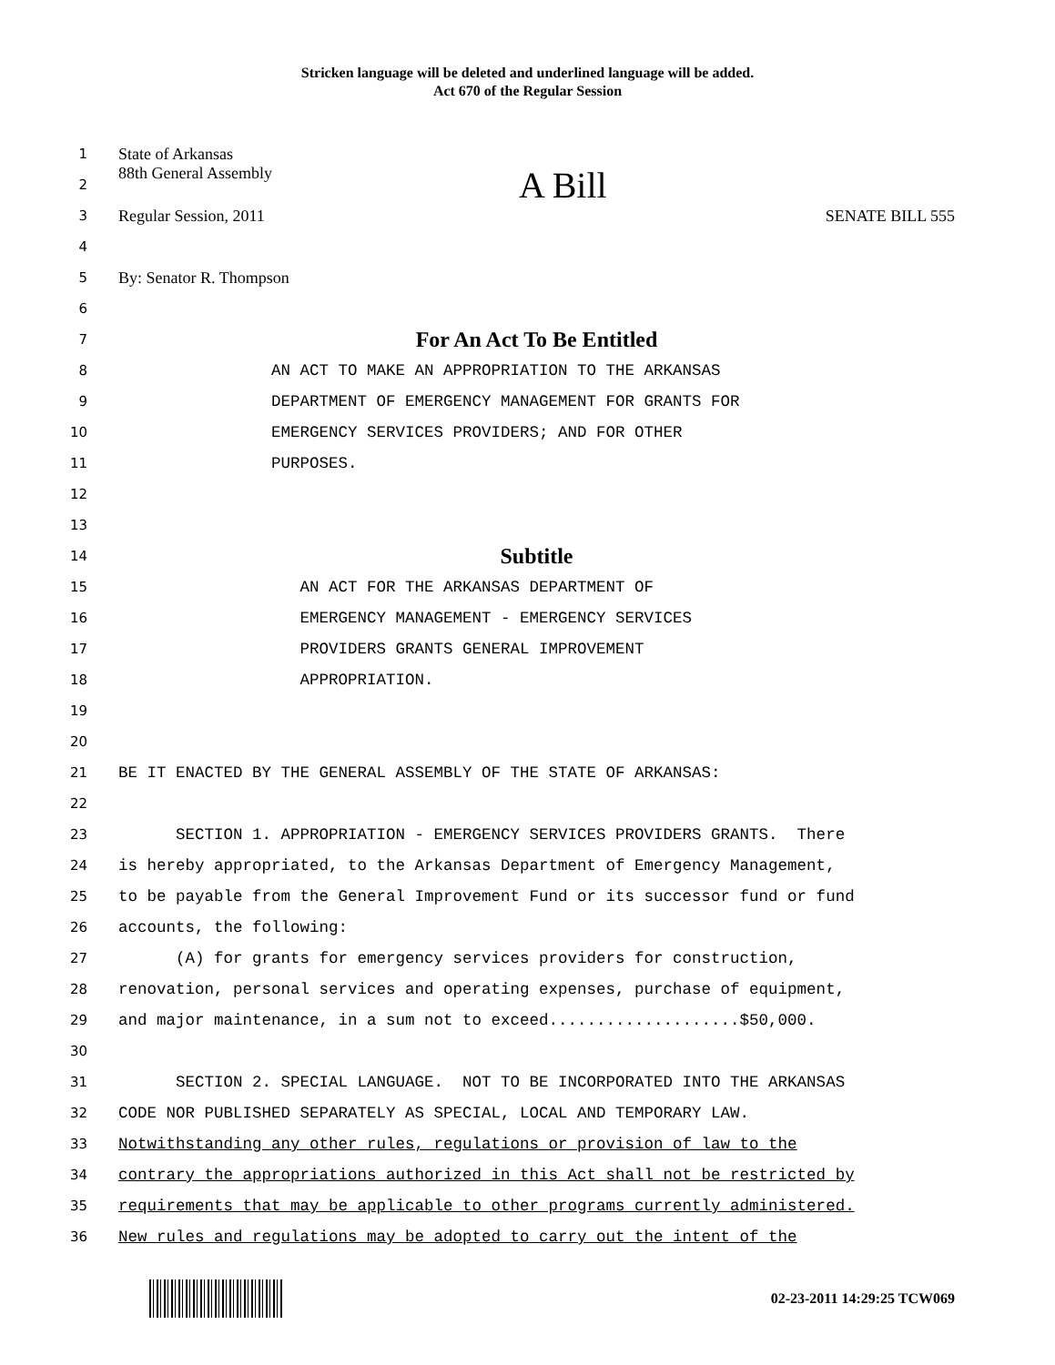Stricken language will be deleted and underlined language will be added.
Act 670 of the Regular Session
1
State of Arkansas
2
88th General Assembly A Bill
3
Regular Session, 2011 SENATE BILL 555
4
5
By: Senator R. Thompson
6
7
For An Act To Be Entitled
8
AN ACT TO MAKE AN APPROPRIATION TO THE ARKANSAS
9
DEPARTMENT OF EMERGENCY MANAGEMENT FOR GRANTS FOR
10
EMERGENCY SERVICES PROVIDERS; AND FOR OTHER
11
PURPOSES.
12
13
14
Subtitle
15
AN ACT FOR THE ARKANSAS DEPARTMENT OF
16
EMERGENCY MANAGEMENT - EMERGENCY SERVICES
17
PROVIDERS GRANTS GENERAL IMPROVEMENT
18
APPROPRIATION.
19
20
21
BE IT ENACTED BY THE GENERAL ASSEMBLY OF THE STATE OF ARKANSAS:
22
23
SECTION 1. APPROPRIATION - EMERGENCY SERVICES PROVIDERS GRANTS. There
24
is hereby appropriated, to the Arkansas Department of Emergency Management,
25
to be payable from the General Improvement Fund or its successor fund or fund
26
accounts, the following:
27
(A) for grants for emergency services providers for construction,
28
renovation, personal services and operating expenses, purchase of equipment,
29
and major maintenance, in a sum not to exceed....................$50,000.
30
31
SECTION 2. SPECIAL LANGUAGE. NOT TO BE INCORPORATED INTO THE ARKANSAS
32
CODE NOR PUBLISHED SEPARATELY AS SPECIAL, LOCAL AND TEMPORARY LAW.
33
Notwithstanding any other rules, regulations or provision of law to the
34
contrary the appropriations authorized in this Act shall not be restricted by
35
requirements that may be applicable to other programs currently administered.
36
New rules and regulations may be adopted to carry out the intent of the
02-23-2011 14:29:25 TCW069